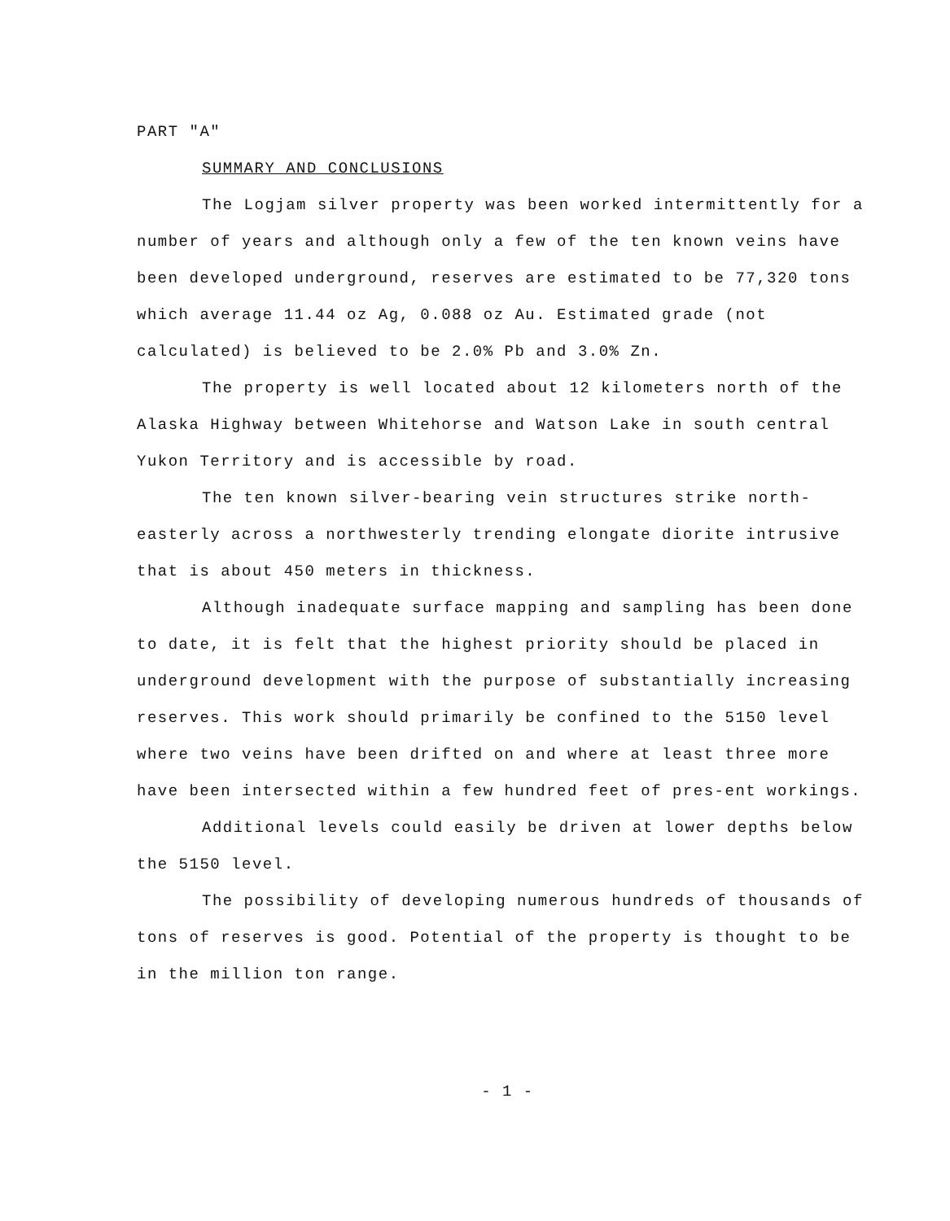PART "A"
SUMMARY AND CONCLUSIONS
The Logjam silver property was been worked intermittently for a number of years and although only a few of the ten known veins have been developed underground, reserves are estimated to be 77,320 tons which average 11.44 oz Ag, 0.088 oz Au. Estimated grade (not calculated) is believed to be 2.0% Pb and 3.0% Zn.
The property is well located about 12 kilometers north of the Alaska Highway between Whitehorse and Watson Lake in south central Yukon Territory and is accessible by road.
The ten known silver-bearing vein structures strike north-easterly across a northwesterly trending elongate diorite intrusive that is about 450 meters in thickness.
Although inadequate surface mapping and sampling has been done to date, it is felt that the highest priority should be placed in underground development with the purpose of substantially increasing reserves. This work should primarily be confined to the 5150 level where two veins have been drifted on and where at least three more have been intersected within a few hundred feet of pres-ent workings.
Additional levels could easily be driven at lower depths below the 5150 level.
The possibility of developing numerous hundreds of thousands of tons of reserves is good. Potential of the property is thought to be in the million ton range.
- 1 -